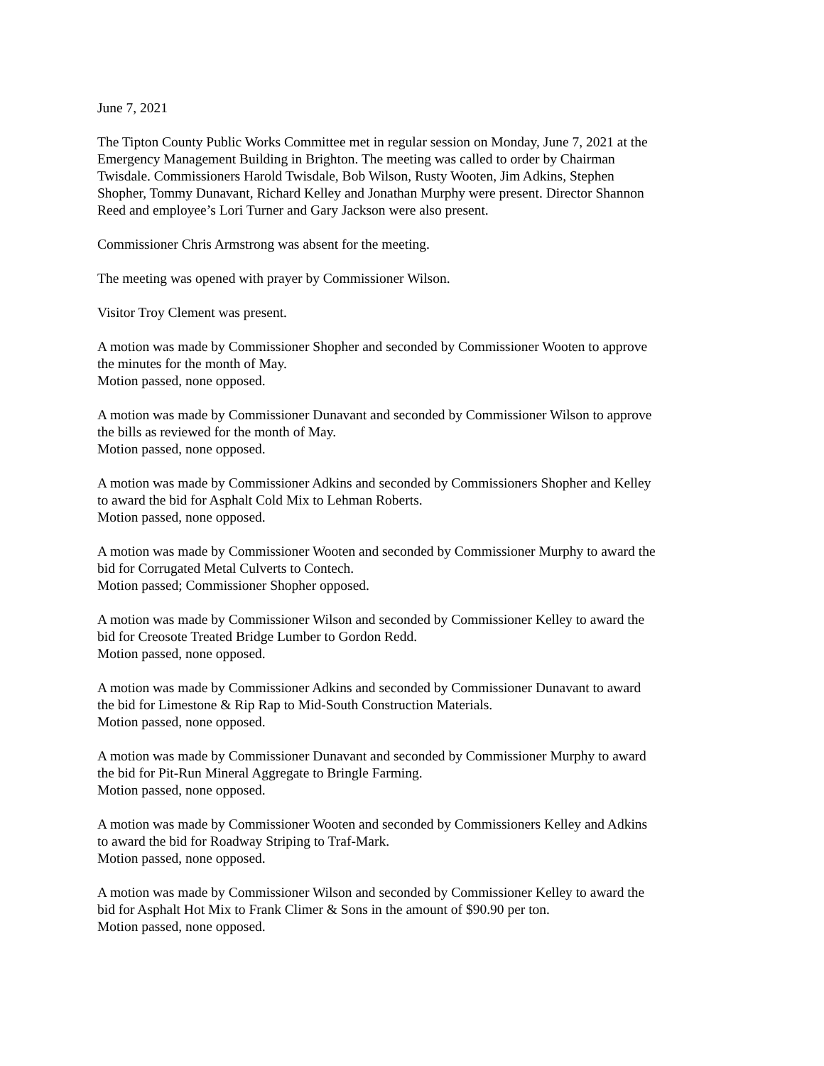June 7, 2021
The Tipton County Public Works Committee met in regular session on Monday, June 7, 2021 at the Emergency Management Building in Brighton. The meeting was called to order by Chairman Twisdale. Commissioners Harold Twisdale, Bob Wilson, Rusty Wooten, Jim Adkins, Stephen Shopher, Tommy Dunavant, Richard Kelley and Jonathan Murphy were present. Director Shannon Reed and employee’s Lori Turner and Gary Jackson were also present.
Commissioner Chris Armstrong was absent for the meeting.
The meeting was opened with prayer by Commissioner Wilson.
Visitor Troy Clement was present.
A motion was made by Commissioner Shopher and seconded by Commissioner Wooten to approve the minutes for the month of May.
Motion passed, none opposed.
A motion was made by Commissioner Dunavant and seconded by Commissioner Wilson to approve the bills as reviewed for the month of May.
Motion passed, none opposed.
A motion was made by Commissioner Adkins and seconded by Commissioners Shopher and Kelley to award the bid for Asphalt Cold Mix to Lehman Roberts.
Motion passed, none opposed.
A motion was made by Commissioner Wooten and seconded by Commissioner Murphy to award the bid for Corrugated Metal Culverts to Contech.
Motion passed; Commissioner Shopher opposed.
A motion was made by Commissioner Wilson and seconded by Commissioner Kelley to award the bid for Creosote Treated Bridge Lumber to Gordon Redd.
Motion passed, none opposed.
A motion was made by Commissioner Adkins and seconded by Commissioner Dunavant to award the bid for Limestone & Rip Rap to Mid-South Construction Materials.
Motion passed, none opposed.
A motion was made by Commissioner Dunavant and seconded by Commissioner Murphy to award the bid for Pit-Run Mineral Aggregate to Bringle Farming.
Motion passed, none opposed.
A motion was made by Commissioner Wooten and seconded by Commissioners Kelley and Adkins to award the bid for Roadway Striping to Traf-Mark.
Motion passed, none opposed.
A motion was made by Commissioner Wilson and seconded by Commissioner Kelley to award the bid for Asphalt Hot Mix to Frank Climer & Sons in the amount of $90.90 per ton.
Motion passed, none opposed.